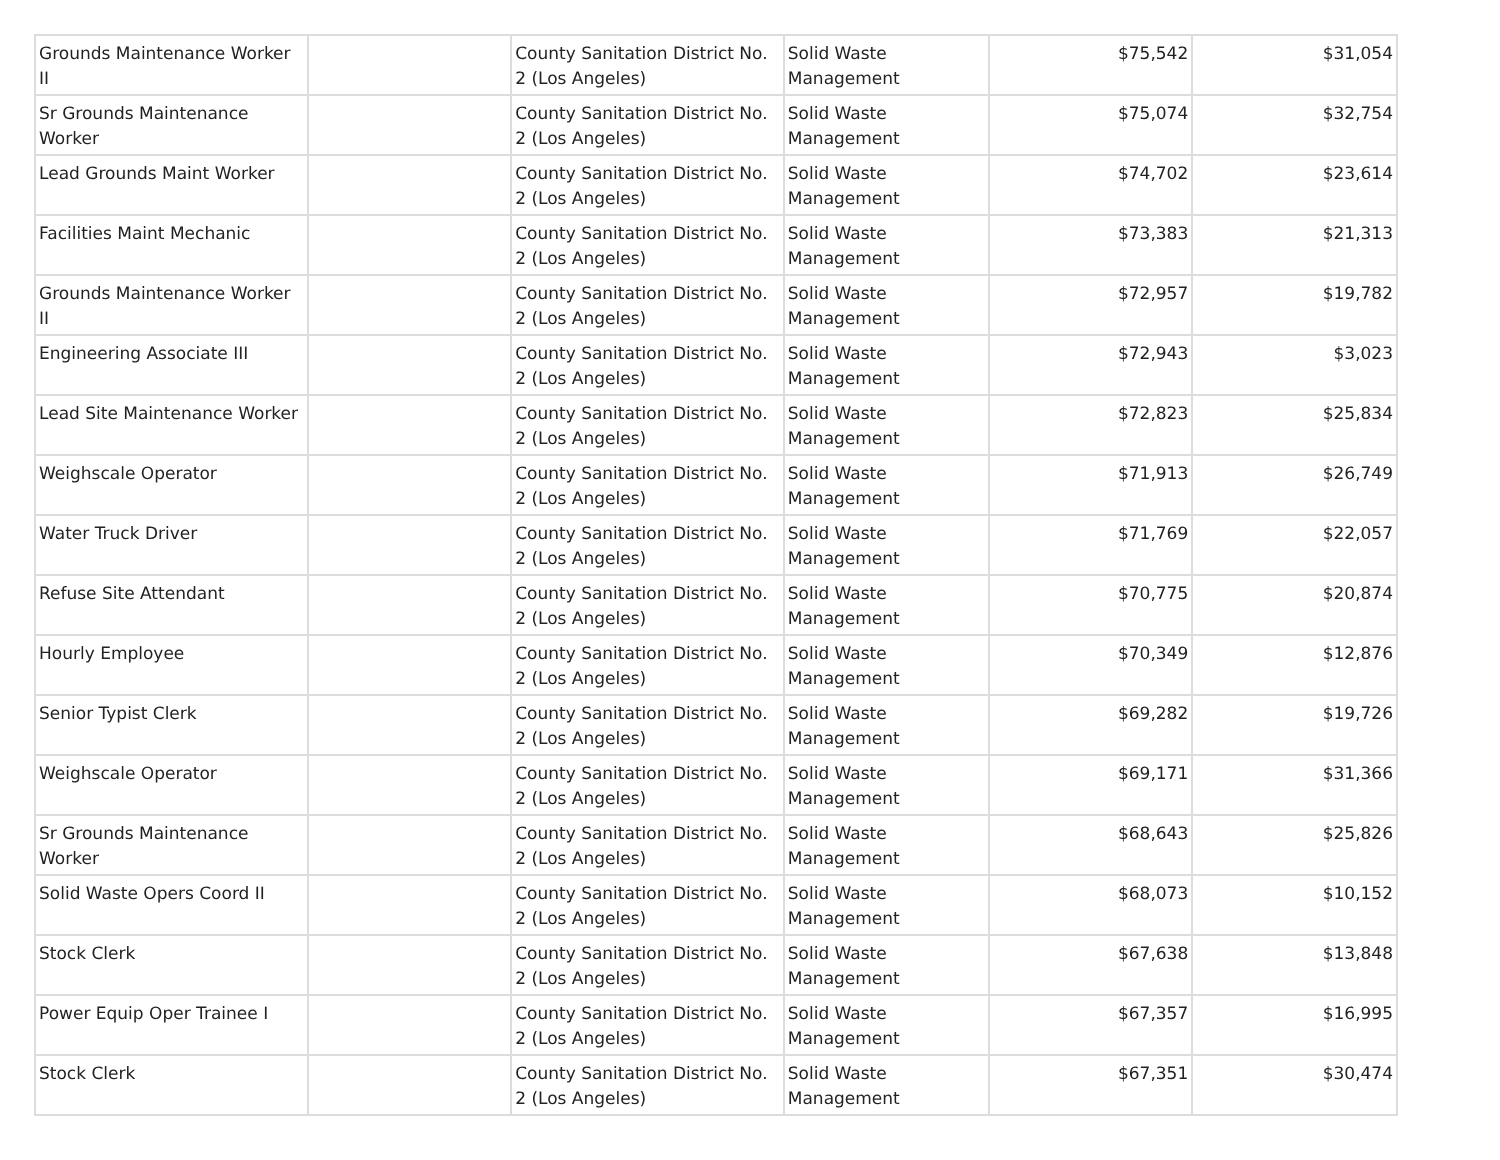| Grounds Maintenance Worker II | | County Sanitation District No. 2 (Los Angeles) | Solid Waste Management | $75,542 | $31,054 |
| Sr Grounds Maintenance Worker | | County Sanitation District No. 2 (Los Angeles) | Solid Waste Management | $75,074 | $32,754 |
| Lead Grounds Maint Worker | | County Sanitation District No. 2 (Los Angeles) | Solid Waste Management | $74,702 | $23,614 |
| Facilities Maint Mechanic | | County Sanitation District No. 2 (Los Angeles) | Solid Waste Management | $73,383 | $21,313 |
| Grounds Maintenance Worker II | | County Sanitation District No. 2 (Los Angeles) | Solid Waste Management | $72,957 | $19,782 |
| Engineering Associate III | | County Sanitation District No. 2 (Los Angeles) | Solid Waste Management | $72,943 | $3,023 |
| Lead Site Maintenance Worker | | County Sanitation District No. 2 (Los Angeles) | Solid Waste Management | $72,823 | $25,834 |
| Weighscale Operator | | County Sanitation District No. 2 (Los Angeles) | Solid Waste Management | $71,913 | $26,749 |
| Water Truck Driver | | County Sanitation District No. 2 (Los Angeles) | Solid Waste Management | $71,769 | $22,057 |
| Refuse Site Attendant | | County Sanitation District No. 2 (Los Angeles) | Solid Waste Management | $70,775 | $20,874 |
| Hourly Employee | | County Sanitation District No. 2 (Los Angeles) | Solid Waste Management | $70,349 | $12,876 |
| Senior Typist Clerk | | County Sanitation District No. 2 (Los Angeles) | Solid Waste Management | $69,282 | $19,726 |
| Weighscale Operator | | County Sanitation District No. 2 (Los Angeles) | Solid Waste Management | $69,171 | $31,366 |
| Sr Grounds Maintenance Worker | | County Sanitation District No. 2 (Los Angeles) | Solid Waste Management | $68,643 | $25,826 |
| Solid Waste Opers Coord II | | County Sanitation District No. 2 (Los Angeles) | Solid Waste Management | $68,073 | $10,152 |
| Stock Clerk | | County Sanitation District No. 2 (Los Angeles) | Solid Waste Management | $67,638 | $13,848 |
| Power Equip Oper Trainee I | | County Sanitation District No. 2 (Los Angeles) | Solid Waste Management | $67,357 | $16,995 |
| Stock Clerk | | County Sanitation District No. 2 (Los Angeles) | Solid Waste Management | $67,351 | $30,474 |